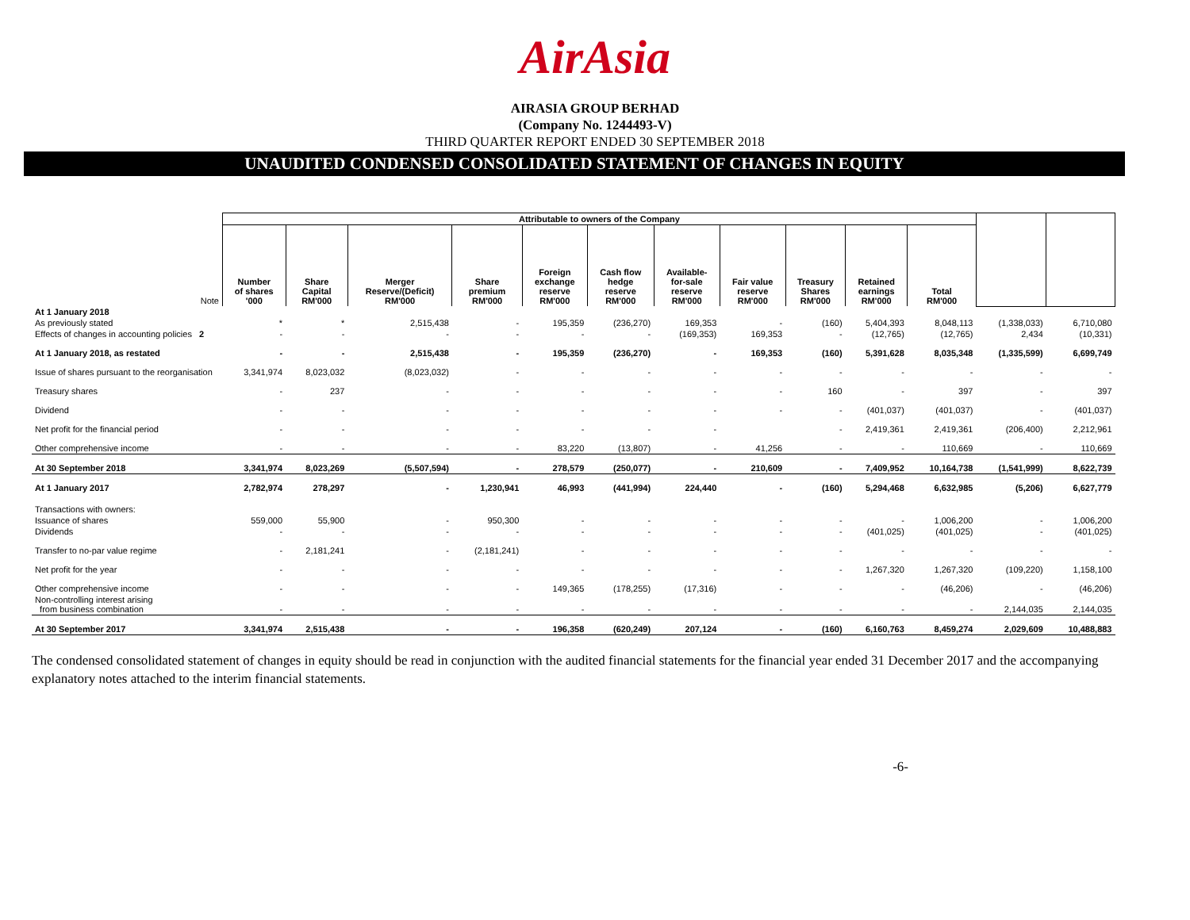AirAsia
AIRASIA GROUP BERHAD
(Company No. 1244493-V)
THIRD QUARTER REPORT ENDED 30 SEPTEMBER 2018
UNAUDITED CONDENSED CONSOLIDATED STATEMENT OF CHANGES IN EQUITY
| | Attributable to owners of the Company | | | | | | | | | | | | |
| Note | Number of shares '000 | Share Capital RM'000 | Merger Reserve/(Deficit) RM'000 | Share premium RM'000 | Foreign exchange reserve RM'000 | Cash flow hedge reserve RM'000 | Available- for-sale reserve RM'000 | Fair value reserve RM'000 | Treasury Shares RM'000 | Retained earnings RM'000 | Total RM'000 | | |
| At 1 January 2018 | | | | | | | | | | | | | |
| As previously stated | * | * | 2,515,438 | - | 195,359 | (236,270) | 169,353 | - | (160) | 5,404,393 | 8,048,113 | (1,338,033) | 6,710,080 |
| Effects of changes in accounting policies 2 | - | - | - | - | - | - | (169,353) | 169,353 | - | (12,765) | (12,765) | 2,434 | (10,331) |
| At 1 January 2018, as restated | - | - | 2,515,438 | - | 195,359 | (236,270) | - | 169,353 | (160) | 5,391,628 | 8,035,348 | (1,335,599) | 6,699,749 |
| Issue of shares pursuant to the reorganisation | 3,341,974 | 8,023,032 | (8,023,032) | - | - | - | - | - | - | - | - | - | - |
| Treasury shares | - | 237 | - | - | - | - | - | - | 160 | - | 397 | - | 397 |
| Dividend | - | - | - | - | - | - | - | - | - | (401,037) | (401,037) | - | (401,037) |
| Net profit for the financial period | - | - | - | - | - | - | - | | - | 2,419,361 | 2,419,361 | (206,400) | 2,212,961 |
| Other comprehensive income | - | - | - | - | 83,220 | (13,807) | - | 41,256 | - | - | 110,669 | - | 110,669 |
| At 30 September 2018 | 3,341,974 | 8,023,269 | (5,507,594) | - | 278,579 | (250,077) | - | 210,609 | - | 7,409,952 | 10,164,738 | (1,541,999) | 8,622,739 |
| At 1 January 2017 | 2,782,974 | 278,297 | - | 1,230,941 | 46,993 | (441,994) | 224,440 | - | (160) | 5,294,468 | 6,632,985 | (5,206) | 6,627,779 |
| Transactions with owners: | | | | | | | | | | | | | |
| Issuance of shares | 559,000 | 55,900 | - | 950,300 | - | - | - | - | - | - | 1,006,200 | - | 1,006,200 |
| Dividends | - | - | - | - | - | - | - | - | - | (401,025) | (401,025) | - | (401,025) |
| Transfer to no-par value regime | - | 2,181,241 | - | (2,181,241) | - | - | - | - | - | - | - | - | - |
| Net profit for the year | - | - | - | - | - | - | - | - | - | 1,267,320 | 1,267,320 | (109,220) | 1,158,100 |
| Other comprehensive income | - | - | - | - | 149,365 | (178,255) | (17,316) | - | - | - | (46,206) | - | (46,206) |
| Non-controlling interest arising from business combination | - | - | - | - | - | - | - | - | - | - | - | 2,144,035 | 2,144,035 |
| At 30 September 2017 | 3,341,974 | 2,515,438 | - | - | 196,358 | (620,249) | 207,124 | - | (160) | 6,160,763 | 8,459,274 | 2,029,609 | 10,488,883 |
The condensed consolidated statement of changes in equity should be read in conjunction with the audited financial statements for the financial year ended 31 December 2017 and the accompanying explanatory notes attached to the interim financial statements.
-6-